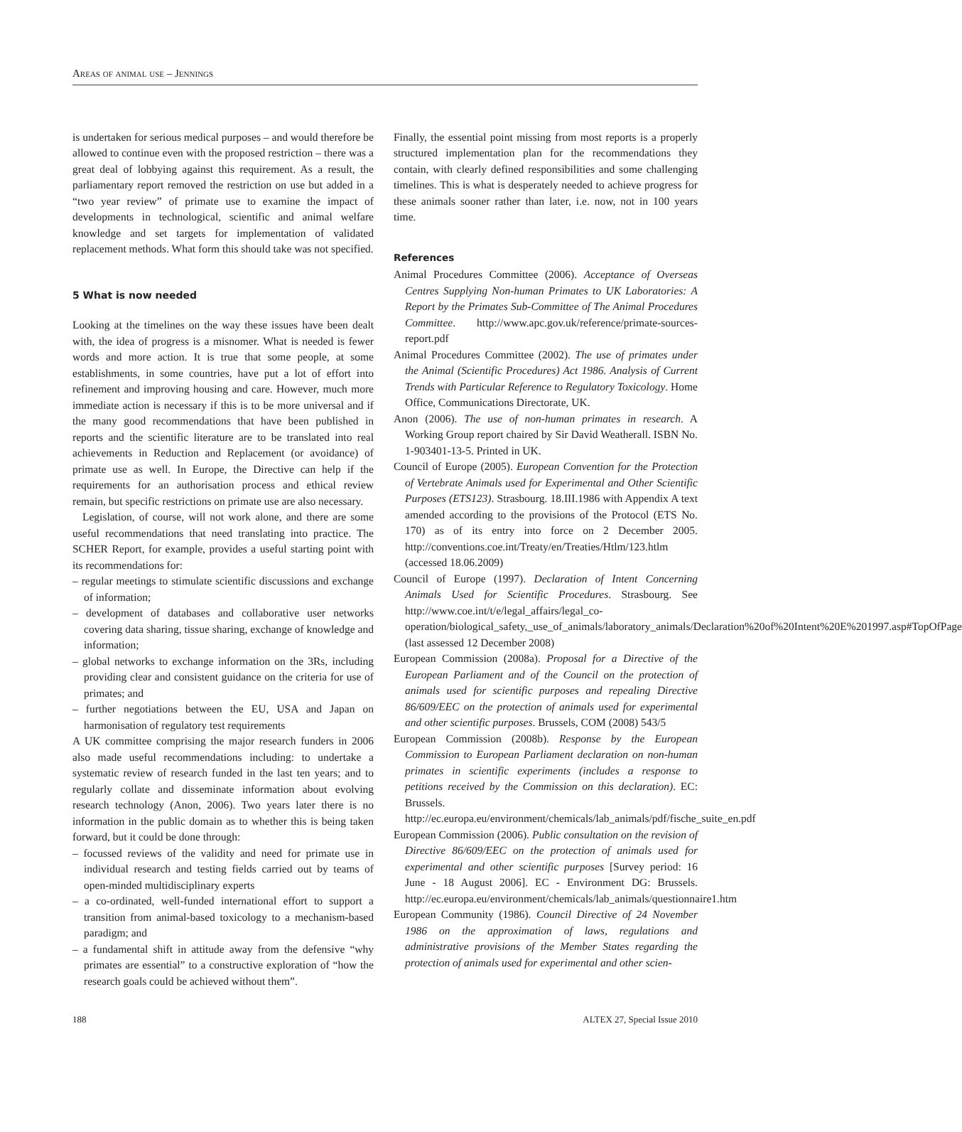Areas of animal use – Jennings
is undertaken for serious medical purposes – and would therefore be allowed to continue even with the proposed restriction – there was a great deal of lobbying against this requirement. As a result, the parliamentary report removed the restriction on use but added in a “two year review” of primate use to examine the impact of developments in technological, scientific and animal welfare knowledge and set targets for implementation of validated replacement methods. What form this should take was not specified.
5 What is now needed
Looking at the timelines on the way these issues have been dealt with, the idea of progress is a misnomer. What is needed is fewer words and more action. It is true that some people, at some establishments, in some countries, have put a lot of effort into refinement and improving housing and care. However, much more immediate action is necessary if this is to be more universal and if the many good recommendations that have been published in reports and the scientific literature are to be translated into real achievements in Reduction and Replacement (or avoidance) of primate use as well. In Europe, the Directive can help if the requirements for an authorisation process and ethical review remain, but specific restrictions on primate use are also necessary.
Legislation, of course, will not work alone, and there are some useful recommendations that need translating into practice. The SCHER Report, for example, provides a useful starting point with its recommendations for:
– regular meetings to stimulate scientific discussions and exchange of information;
– development of databases and collaborative user networks covering data sharing, tissue sharing, exchange of knowledge and information;
– global networks to exchange information on the 3Rs, including providing clear and consistent guidance on the criteria for use of primates; and
– further negotiations between the EU, USA and Japan on harmonisation of regulatory test requirements
A UK committee comprising the major research funders in 2006 also made useful recommendations including: to undertake a systematic review of research funded in the last ten years; and to regularly collate and disseminate information about evolving research technology (Anon, 2006). Two years later there is no information in the public domain as to whether this is being taken forward, but it could be done through:
– focussed reviews of the validity and need for primate use in individual research and testing fields carried out by teams of open-minded multidisciplinary experts
– a co-ordinated, well-funded international effort to support a transition from animal-based toxicology to a mechanism-based paradigm; and
– a fundamental shift in attitude away from the defensive “why primates are essential” to a constructive exploration of “how the research goals could be achieved without them”.
Finally, the essential point missing from most reports is a properly structured implementation plan for the recommendations they contain, with clearly defined responsibilities and some challenging timelines. This is what is desperately needed to achieve progress for these animals sooner rather than later, i.e. now, not in 100 years time.
References
Animal Procedures Committee (2006). Acceptance of Overseas Centres Supplying Non-human Primates to UK Laboratories: A Report by the Primates Sub-Committee of The Animal Procedures Committee. http://www.apc.gov.uk/reference/primate-sources-report.pdf
Animal Procedures Committee (2002). The use of primates under the Animal (Scientific Procedures) Act 1986. Analysis of Current Trends with Particular Reference to Regulatory Toxicology. Home Office, Communications Directorate, UK.
Anon (2006). The use of non-human primates in research. A Working Group report chaired by Sir David Weatherall. ISBN No. 1-903401-13-5. Printed in UK.
Council of Europe (2005). European Convention for the Protection of Vertebrate Animals used for Experimental and Other Scientific Purposes (ETS123). Strasbourg. 18.III.1986 with Appendix A text amended according to the provisions of the Protocol (ETS No. 170) as of its entry into force on 2 December 2005. http://conventions.coe.int/Treaty/en/Treaties/Htlm/123.htlm (accessed 18.06.2009)
Council of Europe (1997). Declaration of Intent Concerning Animals Used for Scientific Procedures. Strasbourg. See http://www.coe.int/t/e/legal_affairs/legal_co-operation/biological_safety,_use_of_animals/laboratory_animals/Declaration%20of%20Intent%20E%201997.asp#TopOfPage (last assessed 12 December 2008)
European Commission (2008a). Proposal for a Directive of the European Parliament and of the Council on the protection of animals used for scientific purposes and repealing Directive 86/609/EEC on the protection of animals used for experimental and other scientific purposes. Brussels, COM (2008) 543/5
European Commission (2008b). Response by the European Commission to European Parliament declaration on non-human primates in scientific experiments (includes a response to petitions received by the Commission on this declaration). EC: Brussels. http://ec.europa.eu/environment/chemicals/lab_animals/pdf/fische_suite_en.pdf
European Commission (2006). Public consultation on the revision of Directive 86/609/EEC on the protection of animals used for experimental and other scientific purposes [Survey period: 16 June - 18 August 2006]. EC - Environment DG: Brussels. http://ec.europa.eu/environment/chemicals/lab_animals/questionnaire1.htm
European Community (1986). Council Directive of 24 November 1986 on the approximation of laws, regulations and administrative provisions of the Member States regarding the protection of animals used for experimental and other scien-
188 ALTEX 27, Special Issue 2010